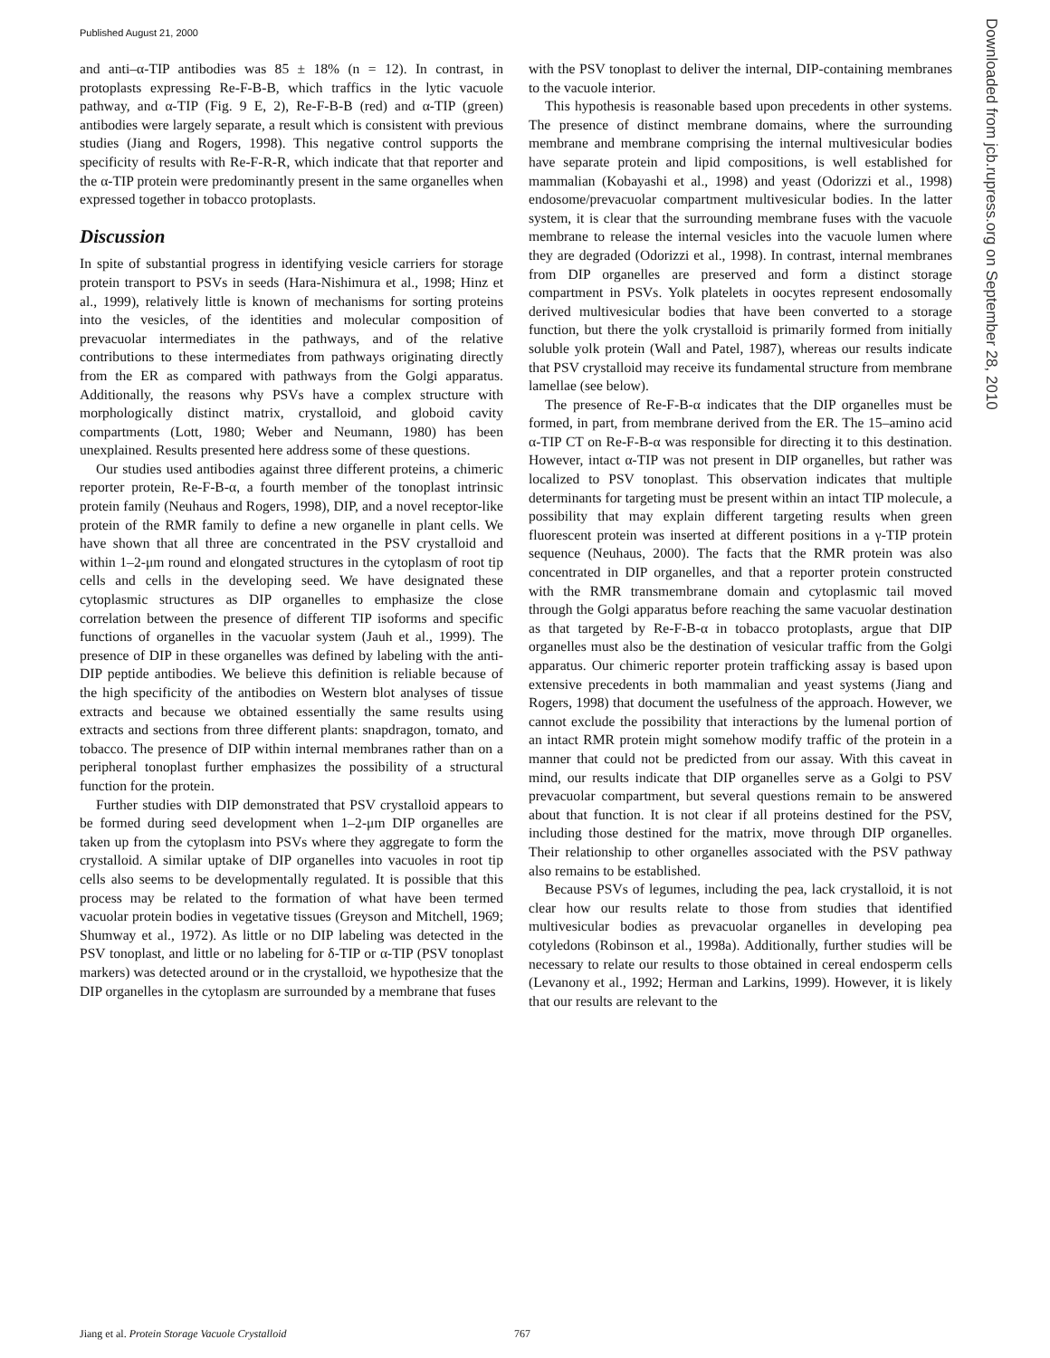Published August 21, 2000
Downloaded from jcb.rupress.org on September 28, 2010
and anti–α-TIP antibodies was 85 ± 18% (n = 12). In contrast, in protoplasts expressing Re-F-B-B, which traffics in the lytic vacuole pathway, and α-TIP (Fig. 9 E, 2), Re-F-B-B (red) and α-TIP (green) antibodies were largely separate, a result which is consistent with previous studies (Jiang and Rogers, 1998). This negative control supports the specificity of results with Re-F-R-R, which indicate that that reporter and the α-TIP protein were predominantly present in the same organelles when expressed together in tobacco protoplasts.
Discussion
In spite of substantial progress in identifying vesicle carriers for storage protein transport to PSVs in seeds (Hara-Nishimura et al., 1998; Hinz et al., 1999), relatively little is known of mechanisms for sorting proteins into the vesicles, of the identities and molecular composition of prevacuolar intermediates in the pathways, and of the relative contributions to these intermediates from pathways originating directly from the ER as compared with pathways from the Golgi apparatus. Additionally, the reasons why PSVs have a complex structure with morphologically distinct matrix, crystalloid, and globoid cavity compartments (Lott, 1980; Weber and Neumann, 1980) has been unexplained. Results presented here address some of these questions.
Our studies used antibodies against three different proteins, a chimeric reporter protein, Re-F-B-α, a fourth member of the tonoplast intrinsic protein family (Neuhaus and Rogers, 1998), DIP, and a novel receptor-like protein of the RMR family to define a new organelle in plant cells. We have shown that all three are concentrated in the PSV crystalloid and within 1–2-μm round and elongated structures in the cytoplasm of root tip cells and cells in the developing seed. We have designated these cytoplasmic structures as DIP organelles to emphasize the close correlation between the presence of different TIP isoforms and specific functions of organelles in the vacuolar system (Jauh et al., 1999). The presence of DIP in these organelles was defined by labeling with the anti-DIP peptide antibodies. We believe this definition is reliable because of the high specificity of the antibodies on Western blot analyses of tissue extracts and because we obtained essentially the same results using extracts and sections from three different plants: snapdragon, tomato, and tobacco. The presence of DIP within internal membranes rather than on a peripheral tonoplast further emphasizes the possibility of a structural function for the protein.
Further studies with DIP demonstrated that PSV crystalloid appears to be formed during seed development when 1–2-μm DIP organelles are taken up from the cytoplasm into PSVs where they aggregate to form the crystalloid. A similar uptake of DIP organelles into vacuoles in root tip cells also seems to be developmentally regulated. It is possible that this process may be related to the formation of what have been termed vacuolar protein bodies in vegetative tissues (Greyson and Mitchell, 1969; Shumway et al., 1972). As little or no DIP labeling was detected in the PSV tonoplast, and little or no labeling for δ-TIP or α-TIP (PSV tonoplast markers) was detected around or in the crystalloid, we hypothesize that the DIP organelles in the cytoplasm are surrounded by a membrane that fuses
with the PSV tonoplast to deliver the internal, DIP-containing membranes to the vacuole interior.
This hypothesis is reasonable based upon precedents in other systems. The presence of distinct membrane domains, where the surrounding membrane and membrane comprising the internal multivesicular bodies have separate protein and lipid compositions, is well established for mammalian (Kobayashi et al., 1998) and yeast (Odorizzi et al., 1998) endosome/prevacuolar compartment multivesicular bodies. In the latter system, it is clear that the surrounding membrane fuses with the vacuole membrane to release the internal vesicles into the vacuole lumen where they are degraded (Odorizzi et al., 1998). In contrast, internal membranes from DIP organelles are preserved and form a distinct storage compartment in PSVs. Yolk platelets in oocytes represent endosomally derived multivesicular bodies that have been converted to a storage function, but there the yolk crystalloid is primarily formed from initially soluble yolk protein (Wall and Patel, 1987), whereas our results indicate that PSV crystalloid may receive its fundamental structure from membrane lamellae (see below).
The presence of Re-F-B-α indicates that the DIP organelles must be formed, in part, from membrane derived from the ER. The 15–amino acid α-TIP CT on Re-F-B-α was responsible for directing it to this destination. However, intact α-TIP was not present in DIP organelles, but rather was localized to PSV tonoplast. This observation indicates that multiple determinants for targeting must be present within an intact TIP molecule, a possibility that may explain different targeting results when green fluorescent protein was inserted at different positions in a γ-TIP protein sequence (Neuhaus, 2000). The facts that the RMR protein was also concentrated in DIP organelles, and that a reporter protein constructed with the RMR transmembrane domain and cytoplasmic tail moved through the Golgi apparatus before reaching the same vacuolar destination as that targeted by Re-F-B-α in tobacco protoplasts, argue that DIP organelles must also be the destination of vesicular traffic from the Golgi apparatus. Our chimeric reporter protein trafficking assay is based upon extensive precedents in both mammalian and yeast systems (Jiang and Rogers, 1998) that document the usefulness of the approach. However, we cannot exclude the possibility that interactions by the lumenal portion of an intact RMR protein might somehow modify traffic of the protein in a manner that could not be predicted from our assay. With this caveat in mind, our results indicate that DIP organelles serve as a Golgi to PSV prevacuolar compartment, but several questions remain to be answered about that function. It is not clear if all proteins destined for the PSV, including those destined for the matrix, move through DIP organelles. Their relationship to other organelles associated with the PSV pathway also remains to be established.
Because PSVs of legumes, including the pea, lack crystalloid, it is not clear how our results relate to those from studies that identified multivesicular bodies as prevacuolar organelles in developing pea cotyledons (Robinson et al., 1998a). Additionally, further studies will be necessary to relate our results to those obtained in cereal endosperm cells (Levanony et al., 1992; Herman and Larkins, 1999). However, it is likely that our results are relevant to the
Jiang et al. Protein Storage Vacuole Crystalloid 767